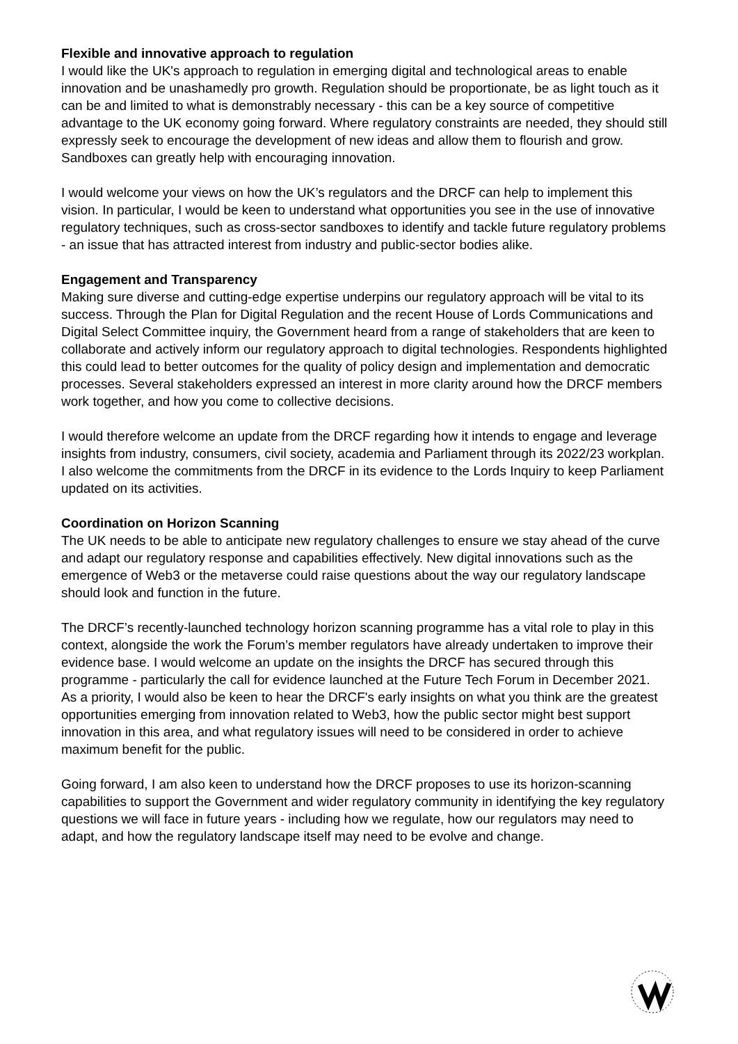Flexible and innovative approach to regulation
I would like the UK's approach to regulation in emerging digital and technological areas to enable innovation and be unashamedly pro growth. Regulation should be proportionate, be as light touch as it can be and limited to what is demonstrably necessary - this can be a key source of competitive advantage to the UK economy going forward. Where regulatory constraints are needed, they should still expressly seek to encourage the development of new ideas and allow them to flourish and grow. Sandboxes can greatly help with encouraging innovation.
I would welcome your views on how the UK’s regulators and the DRCF can help to implement this vision. In particular, I would be keen to understand what opportunities you see in the use of innovative regulatory techniques, such as cross-sector sandboxes to identify and tackle future regulatory problems - an issue that has attracted interest from industry and public-sector bodies alike.
Engagement and Transparency
Making sure diverse and cutting-edge expertise underpins our regulatory approach will be vital to its success. Through the Plan for Digital Regulation and the recent House of Lords Communications and Digital Select Committee inquiry, the Government heard from a range of stakeholders that are keen to collaborate and actively inform our regulatory approach to digital technologies. Respondents highlighted this could lead to better outcomes for the quality of policy design and implementation and democratic processes. Several stakeholders expressed an interest in more clarity around how the DRCF members work together, and how you come to collective decisions.
I would therefore welcome an update from the DRCF regarding how it intends to engage and leverage insights from industry, consumers, civil society, academia and Parliament through its 2022/23 workplan. I also welcome the commitments from the DRCF in its evidence to the Lords Inquiry to keep Parliament updated on its activities.
Coordination on Horizon Scanning
The UK needs to be able to anticipate new regulatory challenges to ensure we stay ahead of the curve and adapt our regulatory response and capabilities effectively. New digital innovations such as the emergence of Web3 or the metaverse could raise questions about the way our regulatory landscape should look and function in the future.
The DRCF’s recently-launched technology horizon scanning programme has a vital role to play in this context, alongside the work the Forum’s member regulators have already undertaken to improve their evidence base. I would welcome an update on the insights the DRCF has secured through this programme - particularly the call for evidence launched at the Future Tech Forum in December 2021. As a priority, I would also be keen to hear the DRCF's early insights on what you think are the greatest opportunities emerging from innovation related to Web3, how the public sector might best support innovation in this area, and what regulatory issues will need to be considered in order to achieve maximum benefit for the public.
Going forward, I am also keen to understand how the DRCF proposes to use its horizon-scanning capabilities to support the Government and wider regulatory community in identifying the key regulatory questions we will face in future years - including how we regulate, how our regulators may need to adapt, and how the regulatory landscape itself may need to be evolve and change.